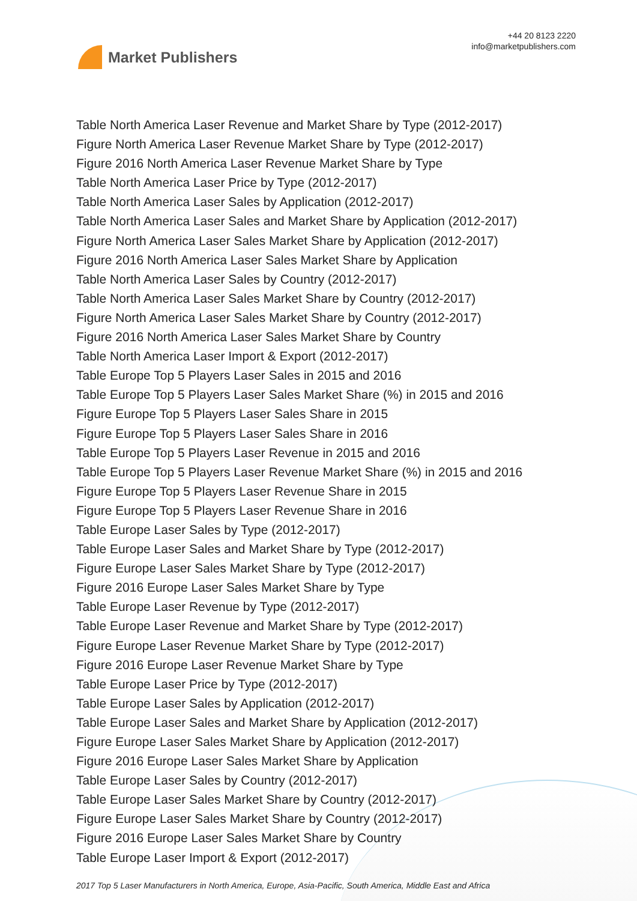Market Publishers
+44 20 8123 2220
info@marketpublishers.com
Table North America Laser Revenue and Market Share by Type (2012-2017)
Figure North America Laser Revenue Market Share by Type (2012-2017)
Figure 2016 North America Laser Revenue Market Share by Type
Table North America Laser Price by Type (2012-2017)
Table North America Laser Sales by Application (2012-2017)
Table North America Laser Sales and Market Share by Application (2012-2017)
Figure North America Laser Sales Market Share by Application (2012-2017)
Figure 2016 North America Laser Sales Market Share by Application
Table North America Laser Sales by Country (2012-2017)
Table North America Laser Sales Market Share by Country (2012-2017)
Figure North America Laser Sales Market Share by Country (2012-2017)
Figure 2016 North America Laser Sales Market Share by Country
Table North America Laser Import & Export (2012-2017)
Table Europe Top 5 Players Laser Sales in 2015 and 2016
Table Europe Top 5 Players Laser Sales Market Share (%) in 2015 and 2016
Figure Europe Top 5 Players Laser Sales Share in 2015
Figure Europe Top 5 Players Laser Sales Share in 2016
Table Europe Top 5 Players Laser Revenue in 2015 and 2016
Table Europe Top 5 Players Laser Revenue Market Share (%) in 2015 and 2016
Figure Europe Top 5 Players Laser Revenue Share in 2015
Figure Europe Top 5 Players Laser Revenue Share in 2016
Table Europe Laser Sales by Type (2012-2017)
Table Europe Laser Sales and Market Share by Type (2012-2017)
Figure Europe Laser Sales Market Share by Type (2012-2017)
Figure 2016 Europe Laser Sales Market Share by Type
Table Europe Laser Revenue by Type (2012-2017)
Table Europe Laser Revenue and Market Share by Type (2012-2017)
Figure Europe Laser Revenue Market Share by Type (2012-2017)
Figure 2016 Europe Laser Revenue Market Share by Type
Table Europe Laser Price by Type (2012-2017)
Table Europe Laser Sales by Application (2012-2017)
Table Europe Laser Sales and Market Share by Application (2012-2017)
Figure Europe Laser Sales Market Share by Application (2012-2017)
Figure 2016 Europe Laser Sales Market Share by Application
Table Europe Laser Sales by Country (2012-2017)
Table Europe Laser Sales Market Share by Country (2012-2017)
Figure Europe Laser Sales Market Share by Country (2012-2017)
Figure 2016 Europe Laser Sales Market Share by Country
Table Europe Laser Import & Export (2012-2017)
2017 Top 5 Laser Manufacturers in North America, Europe, Asia-Pacific, South America, Middle East and Africa